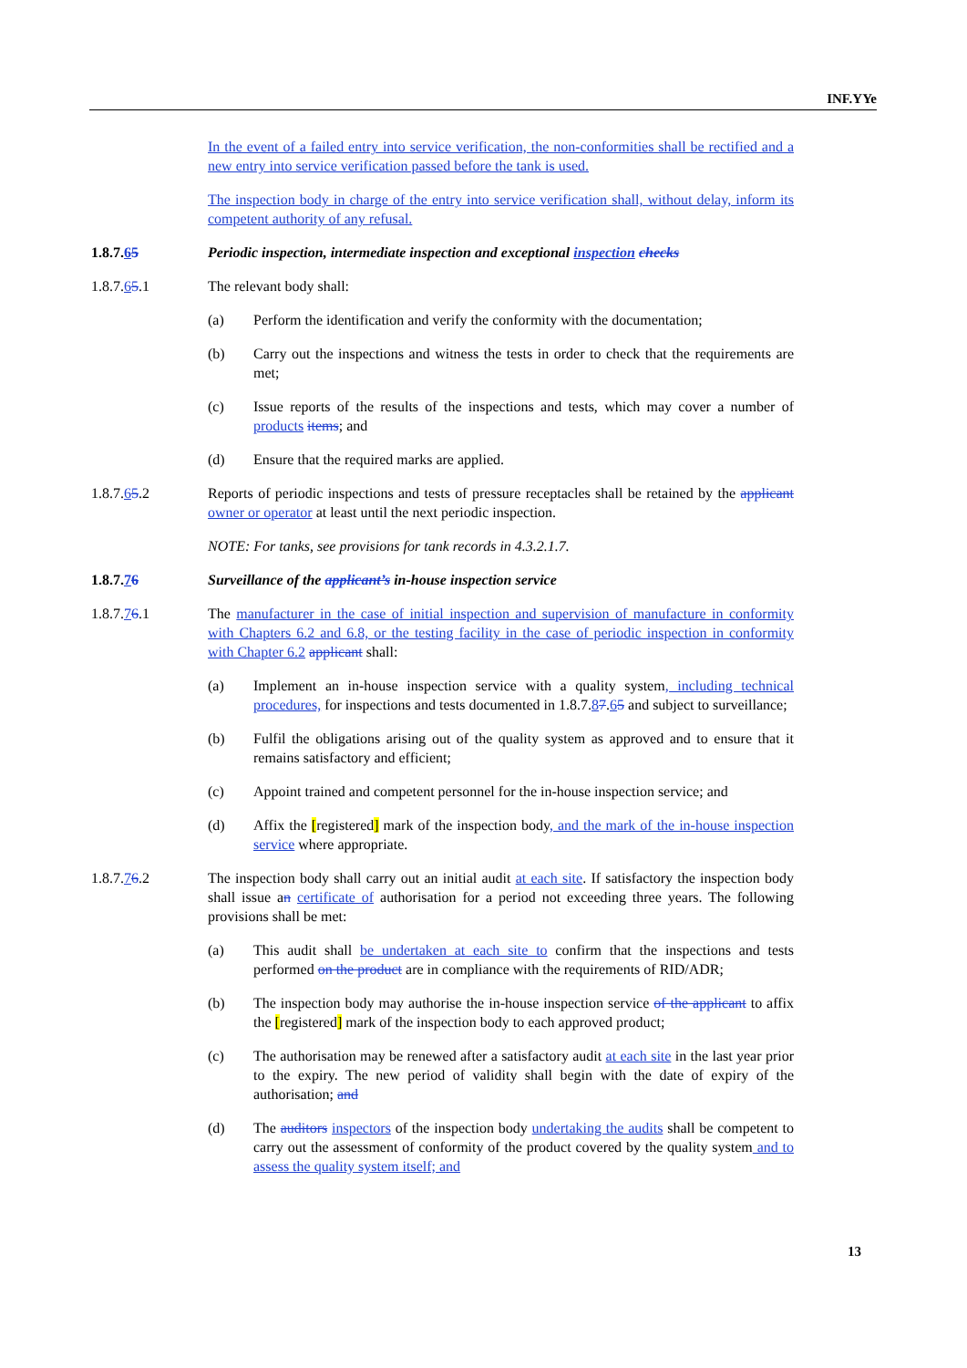INF.YYe
In the event of a failed entry into service verification, the non-conformities shall be rectified and a new entry into service verification passed before the tank is used.
The inspection body in charge of the entry into service verification shall, without delay, inform its competent authority of any refusal.
1.8.7.65 Periodic inspection, intermediate inspection and exceptional inspection checks
1.8.7.65.1 The relevant body shall:
(a) Perform the identification and verify the conformity with the documentation;
(b) Carry out the inspections and witness the tests in order to check that the requirements are met;
(c) Issue reports of the results of the inspections and tests, which may cover a number of products items; and
(d) Ensure that the required marks are applied.
1.8.7.65.2 Reports of periodic inspections and tests of pressure receptacles shall be retained by the applicant owner or operator at least until the next periodic inspection.
NOTE: For tanks, see provisions for tank records in 4.3.2.1.7.
1.8.7.76 Surveillance of the applicant’s in-house inspection service
1.8.7.76.1 The manufacturer in the case of initial inspection and supervision of manufacture in conformity with Chapters 6.2 and 6.8, or the testing facility in the case of periodic inspection in conformity with Chapter 6.2 applicant shall:
(a) Implement an in-house inspection service with a quality system, including technical procedures, for inspections and tests documented in 1.8.7.87.65 and subject to surveillance;
(b) Fulfil the obligations arising out of the quality system as approved and to ensure that it remains satisfactory and efficient;
(c) Appoint trained and competent personnel for the in-house inspection service; and
(d) Affix the [registered] mark of the inspection body, and the mark of the in-house inspection service where appropriate.
1.8.7.76.2 The inspection body shall carry out an initial audit at each site. If satisfactory the inspection body shall issue an certificate of authorisation for a period not exceeding three years. The following provisions shall be met:
(a) This audit shall be undertaken at each site to confirm that the inspections and tests performed on the product are in compliance with the requirements of RID/ADR;
(b) The inspection body may authorise the in-house inspection service of the applicant to affix the [registered] mark of the inspection body to each approved product;
(c) The authorisation may be renewed after a satisfactory audit at each site in the last year prior to the expiry. The new period of validity shall begin with the date of expiry of the authorisation; and
(d) The auditors inspectors of the inspection body undertaking the audits shall be competent to carry out the assessment of conformity of the product covered by the quality system and to assess the quality system itself; and
13